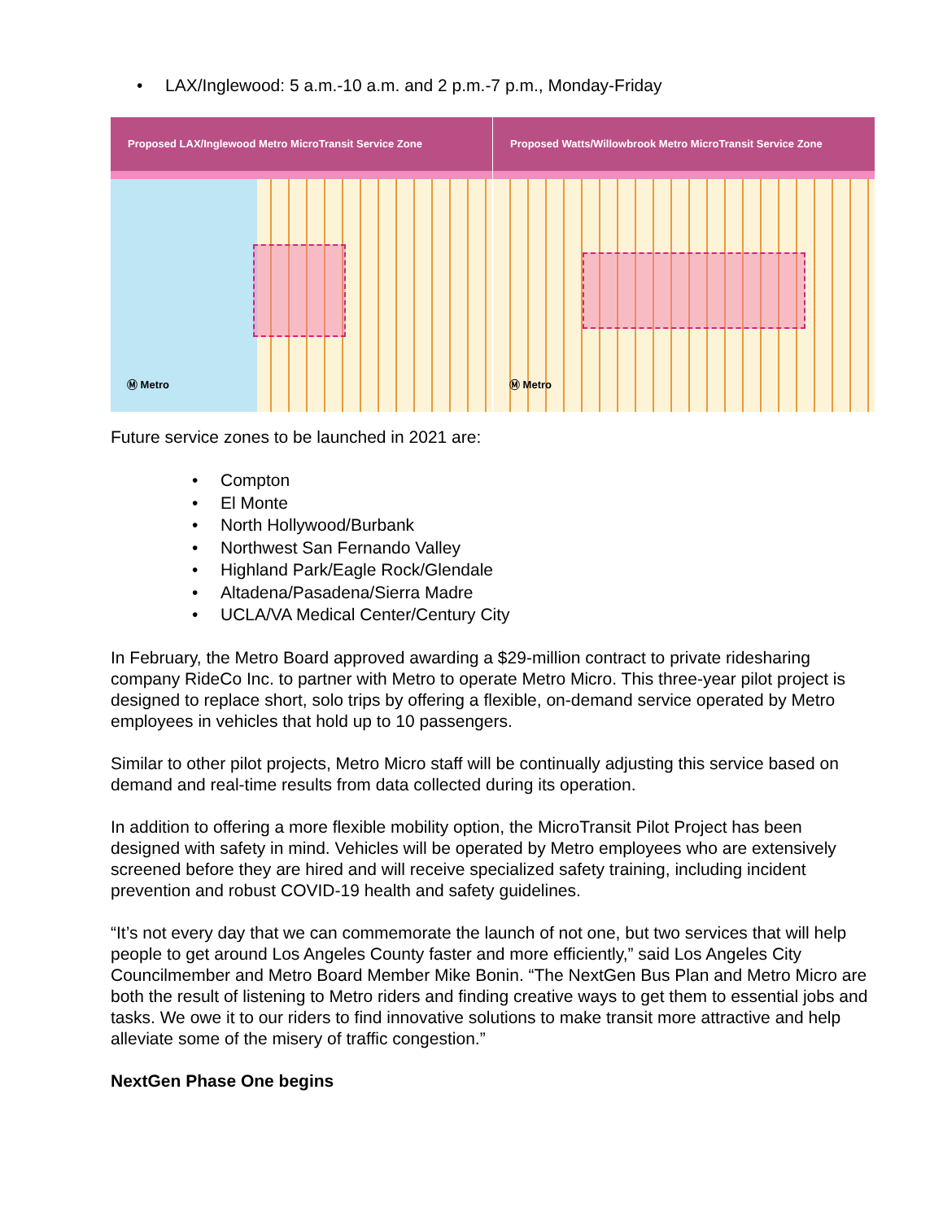• LAX/Inglewood: 5 a.m.-10 a.m. and 2 p.m.-7 p.m., Monday-Friday
Proposed LAX/Inglewood Metro MicroTransit Service Zone
Ⓜ Metro
Proposed Watts/Willowbrook Metro MicroTransit Service Zone
Ⓜ Metro
Future service zones to be launched in 2021 are:
• Compton
• El Monte
• North Hollywood/Burbank
• Northwest San Fernando Valley
• Highland Park/Eagle Rock/Glendale
• Altadena/Pasadena/Sierra Madre
• UCLA/VA Medical Center/Century City
In February, the Metro Board approved awarding a $29-million contract to private ridesharing company RideCo Inc. to partner with Metro to operate Metro Micro. This three-year pilot project is designed to replace short, solo trips by offering a flexible, on-demand service operated by Metro employees in vehicles that hold up to 10 passengers.
Similar to other pilot projects, Metro Micro staff will be continually adjusting this service based on demand and real-time results from data collected during its operation.
In addition to offering a more flexible mobility option, the MicroTransit Pilot Project has been designed with safety in mind. Vehicles will be operated by Metro employees who are extensively screened before they are hired and will receive specialized safety training, including incident prevention and robust COVID-19 health and safety guidelines.
“It’s not every day that we can commemorate the launch of not one, but two services that will help people to get around Los Angeles County faster and more efficiently,” said Los Angeles City Councilmember and Metro Board Member Mike Bonin. “The NextGen Bus Plan and Metro Micro are both the result of listening to Metro riders and finding creative ways to get them to essential jobs and tasks. We owe it to our riders to find innovative solutions to make transit more attractive and help alleviate some of the misery of traffic congestion.”
NextGen Phase One begins